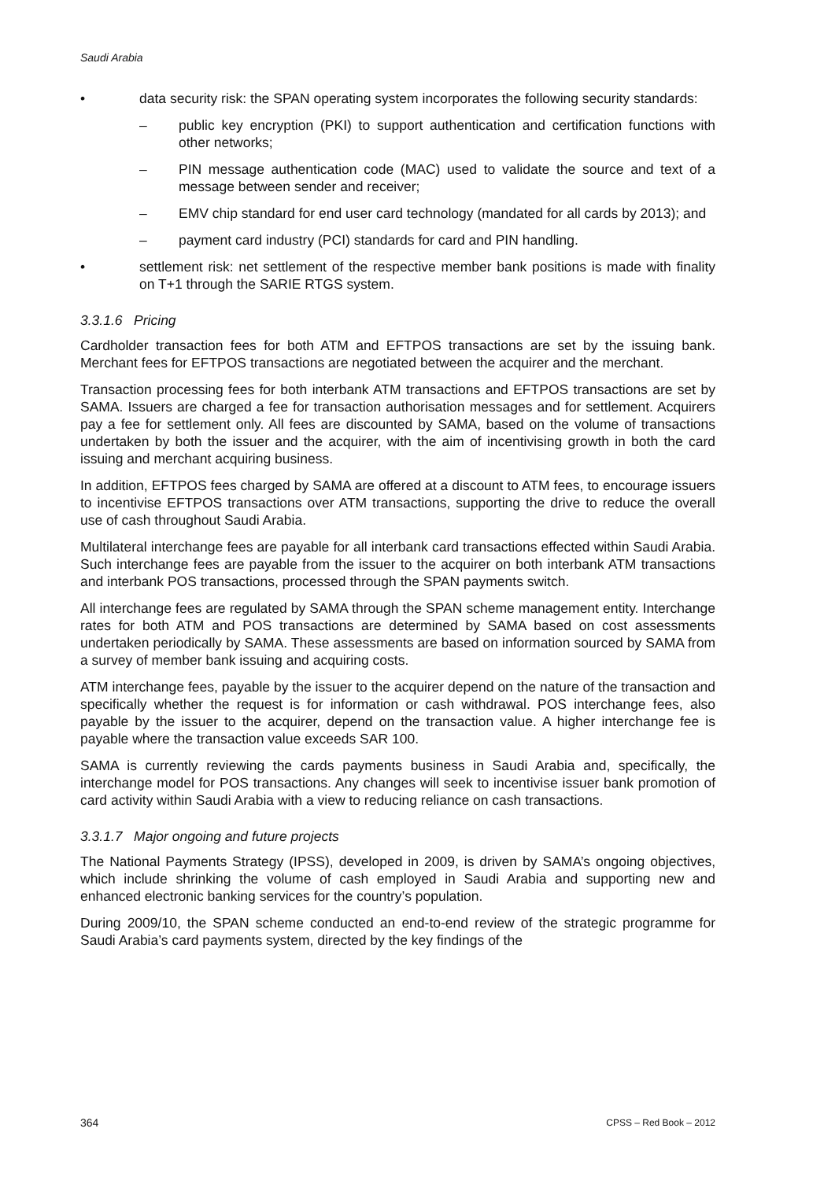Saudi Arabia
• data security risk: the SPAN operating system incorporates the following security standards:
– public key encryption (PKI) to support authentication and certification functions with other networks;
– PIN message authentication code (MAC) used to validate the source and text of a message between sender and receiver;
– EMV chip standard for end user card technology (mandated for all cards by 2013); and
– payment card industry (PCI) standards for card and PIN handling.
• settlement risk: net settlement of the respective member bank positions is made with finality on T+1 through the SARIE RTGS system.
3.3.1.6 Pricing
Cardholder transaction fees for both ATM and EFTPOS transactions are set by the issuing bank. Merchant fees for EFTPOS transactions are negotiated between the acquirer and the merchant.
Transaction processing fees for both interbank ATM transactions and EFTPOS transactions are set by SAMA. Issuers are charged a fee for transaction authorisation messages and for settlement. Acquirers pay a fee for settlement only. All fees are discounted by SAMA, based on the volume of transactions undertaken by both the issuer and the acquirer, with the aim of incentivising growth in both the card issuing and merchant acquiring business.
In addition, EFTPOS fees charged by SAMA are offered at a discount to ATM fees, to encourage issuers to incentivise EFTPOS transactions over ATM transactions, supporting the drive to reduce the overall use of cash throughout Saudi Arabia.
Multilateral interchange fees are payable for all interbank card transactions effected within Saudi Arabia. Such interchange fees are payable from the issuer to the acquirer on both interbank ATM transactions and interbank POS transactions, processed through the SPAN payments switch.
All interchange fees are regulated by SAMA through the SPAN scheme management entity. Interchange rates for both ATM and POS transactions are determined by SAMA based on cost assessments undertaken periodically by SAMA. These assessments are based on information sourced by SAMA from a survey of member bank issuing and acquiring costs.
ATM interchange fees, payable by the issuer to the acquirer depend on the nature of the transaction and specifically whether the request is for information or cash withdrawal. POS interchange fees, also payable by the issuer to the acquirer, depend on the transaction value. A higher interchange fee is payable where the transaction value exceeds SAR 100.
SAMA is currently reviewing the cards payments business in Saudi Arabia and, specifically, the interchange model for POS transactions. Any changes will seek to incentivise issuer bank promotion of card activity within Saudi Arabia with a view to reducing reliance on cash transactions.
3.3.1.7 Major ongoing and future projects
The National Payments Strategy (IPSS), developed in 2009, is driven by SAMA’s ongoing objectives, which include shrinking the volume of cash employed in Saudi Arabia and supporting new and enhanced electronic banking services for the country’s population.
During 2009/10, the SPAN scheme conducted an end-to-end review of the strategic programme for Saudi Arabia’s card payments system, directed by the key findings of the
364 CPSS – Red Book – 2012